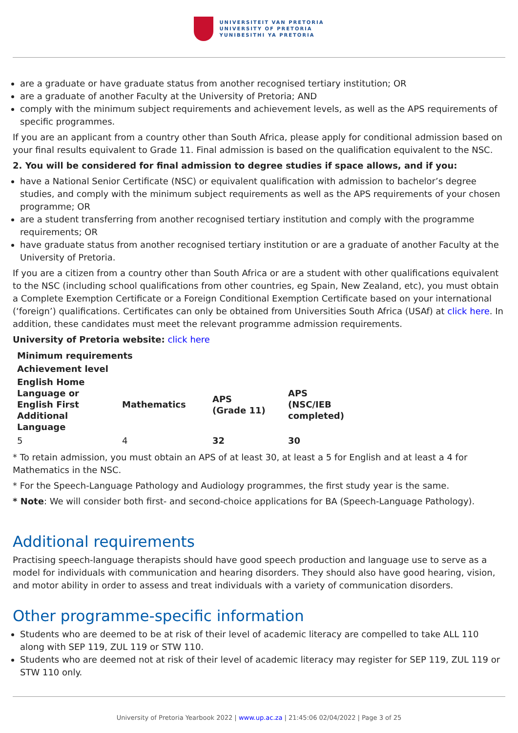UNIVERSITEIT VAN PRETORIA
UNIVERSITY OF PRETORIA
YUNIBESITHI YA PRETORIA
are a graduate or have graduate status from another recognised tertiary institution; OR
are a graduate of another Faculty at the University of Pretoria; AND
comply with the minimum subject requirements and achievement levels, as well as the APS requirements of specific programmes.
If you are an applicant from a country other than South Africa, please apply for conditional admission based on your final results equivalent to Grade 11. Final admission is based on the qualification equivalent to the NSC.
2. You will be considered for final admission to degree studies if space allows, and if you:
have a National Senior Certificate (NSC) or equivalent qualification with admission to bachelor’s degree studies, and comply with the minimum subject requirements as well as the APS requirements of your chosen programme; OR
are a student transferring from another recognised tertiary institution and comply with the programme requirements; OR
have graduate status from another recognised tertiary institution or are a graduate of another Faculty at the University of Pretoria.
If you are a citizen from a country other than South Africa or are a student with other qualifications equivalent to the NSC (including school qualifications from other countries, eg Spain, New Zealand, etc), you must obtain a Complete Exemption Certificate or a Foreign Conditional Exemption Certificate based on your international (‘foreign’) qualifications. Certificates can only be obtained from Universities South Africa (USAf) at click here. In addition, these candidates must meet the relevant programme admission requirements.
University of Pretoria website: click here
| Minimum requirements | | | |
| --- | --- | --- | --- |
| Achievement level | | | |
| English Home Language or English First Additional Language | Mathematics | APS (Grade 11) | APS (NSC/IEB completed) |
| 5 | 4 | 32 | 30 |
* To retain admission, you must obtain an APS of at least 30, at least a 5 for English and at least a 4 for Mathematics in the NSC.
* For the Speech-Language Pathology and Audiology programmes, the first study year is the same.
* Note: We will consider both first- and second-choice applications for BA (Speech-Language Pathology).
Additional requirements
Practising speech-language therapists should have good speech production and language use to serve as a model for individuals with communication and hearing disorders. They should also have good hearing, vision, and motor ability in order to assess and treat individuals with a variety of communication disorders.
Other programme-specific information
Students who are deemed to be at risk of their level of academic literacy are compelled to take ALL 110 along with SEP 119, ZUL 119 or STW 110.
Students who are deemed not at risk of their level of academic literacy may register for SEP 119, ZUL 119 or STW 110 only.
University of Pretoria Yearbook 2022 | www.up.ac.za | 21:45:06 02/04/2022 | Page 3 of 25